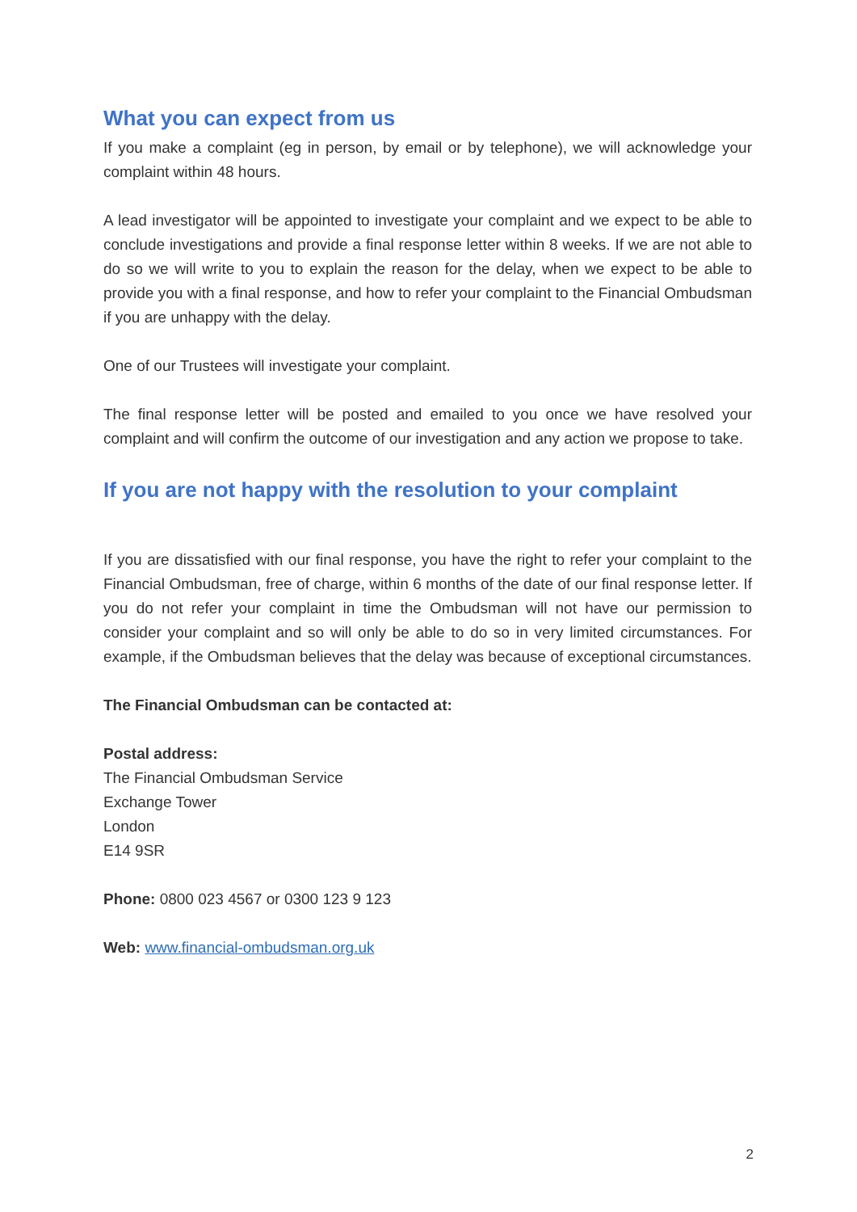What you can expect from us
If you make a complaint (eg in person, by email or by telephone), we will acknowledge your complaint within 48 hours.
A lead investigator will be appointed to investigate your complaint and we expect to be able to conclude investigations and provide a final response letter within 8 weeks. If we are not able to do so we will write to you to explain the reason for the delay, when we expect to be able to provide you with a final response, and how to refer your complaint to the Financial Ombudsman if you are unhappy with the delay.
One of our Trustees will investigate your complaint.
The final response letter will be posted and emailed to you once we have resolved your complaint and will confirm the outcome of our investigation and any action we propose to take.
If you are not happy with the resolution to your complaint
If you are dissatisfied with our final response, you have the right to refer your complaint to the Financial Ombudsman, free of charge, within 6 months of the date of our final response letter. If you do not refer your complaint in time the Ombudsman will not have our permission to consider your complaint and so will only be able to do so in very limited circumstances. For example, if the Ombudsman believes that the delay was because of exceptional circumstances.
The Financial Ombudsman can be contacted at:
Postal address:
The Financial Ombudsman Service
Exchange Tower
London
E14 9SR
Phone: 0800 023 4567 or 0300 123 9 123
Web: www.financial-ombudsman.org.uk
2